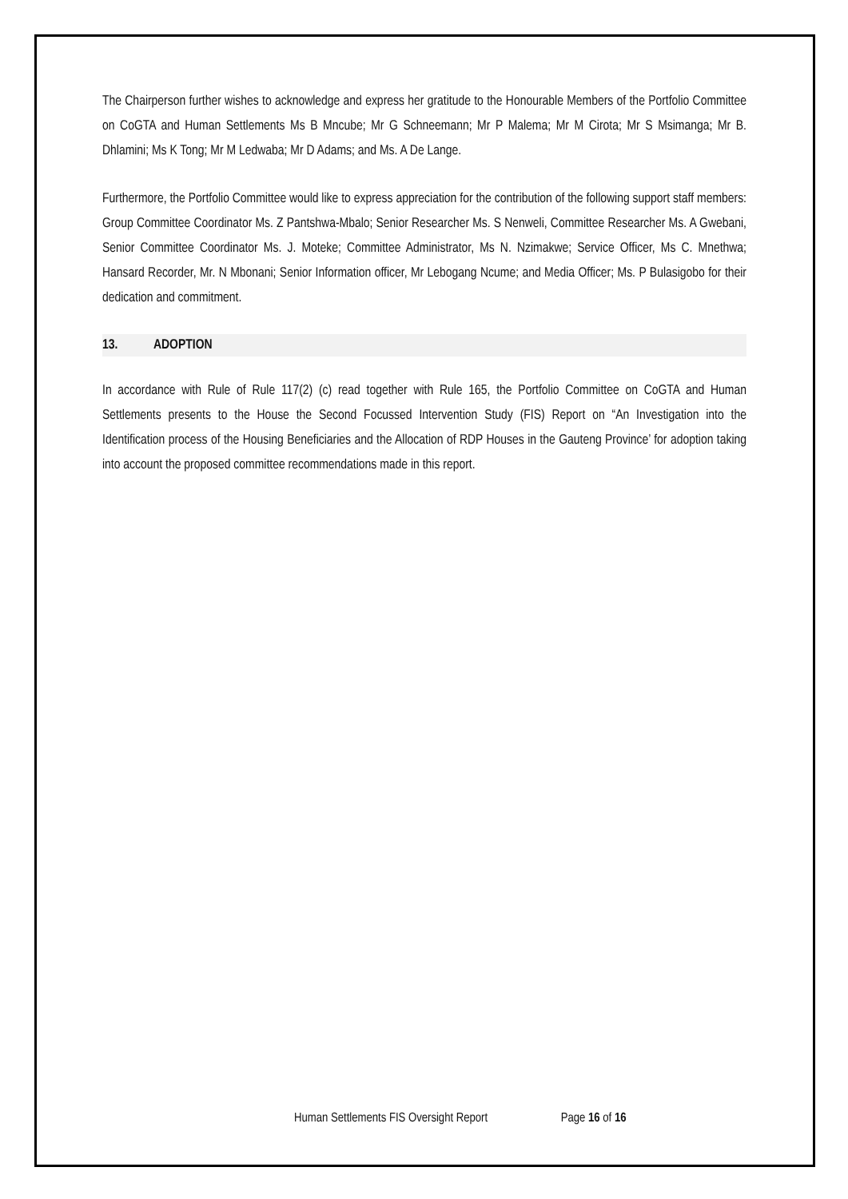The Chairperson further wishes to acknowledge and express her gratitude to the Honourable Members of the Portfolio Committee on CoGTA and Human Settlements Ms B Mncube; Mr G Schneemann; Mr P Malema; Mr M Cirota; Mr S Msimanga; Mr B. Dhlamini; Ms K Tong; Mr M Ledwaba; Mr D Adams; and Ms. A De Lange.
Furthermore, the Portfolio Committee would like to express appreciation for the contribution of the following support staff members: Group Committee Coordinator Ms. Z Pantshwa-Mbalo; Senior Researcher Ms. S Nenweli, Committee Researcher Ms. A Gwebani, Senior Committee Coordinator Ms. J. Moteke; Committee Administrator, Ms N. Nzimakwe; Service Officer, Ms C. Mnethwa; Hansard Recorder, Mr. N Mbonani; Senior Information officer, Mr Lebogang Ncume; and Media Officer; Ms. P Bulasigobo for their dedication and commitment.
13. ADOPTION
In accordance with Rule of Rule 117(2) (c) read together with Rule 165, the Portfolio Committee on CoGTA and Human Settlements presents to the House the Second Focussed Intervention Study (FIS) Report on “An Investigation into the Identification process of the Housing Beneficiaries and the Allocation of RDP Houses in the Gauteng Province’ for adoption taking into account the proposed committee recommendations made in this report.
Human Settlements FIS Oversight Report Page 16 of 16